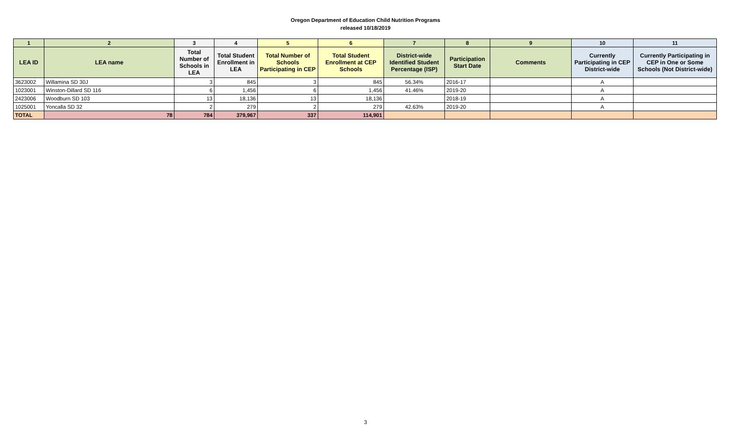Oregon Department of Education Child Nutrition Programs
released 10/18/2019
| 1 | 2 | 3 | 4 | 5 | 6 | 7 | 8 | 9 | 10 | 11 |
| --- | --- | --- | --- | --- | --- | --- | --- | --- | --- | --- |
| LEA ID | LEA name | Total Number of Schools in LEA | Total Student Enrollment in LEA | Total Number of Schools Participating in CEP | Total Student Enrollment at CEP Schools | District-wide Identified Student Percentage (ISP) | Participation Start Date | Comments | Currently Participating in CEP District-wide | Currently Participating in CEP in One or Some Schools (Not District-wide) |
| 3623002 | Willamina SD 30J | 3 | 845 | 3 | 845 | 56.34% | 2016-17 | | A | |
| 1023001 | Winston-Dillard SD 116 | 6 | 1,456 | 6 | 1,456 | 41.46% | 2019-20 | | A | |
| 2423006 | Woodburn SD 103 | 13 | 18,136 | 13 | 18,136 | | 2018-19 | | A | |
| 1025001 | Yoncalla SD 32 | 2 | 279 | 2 | 279 | 42.63% | 2019-20 | | A | |
| TOTAL | 78 | 784 | 379,967 | 337 | 114,901 | | | | | |
3